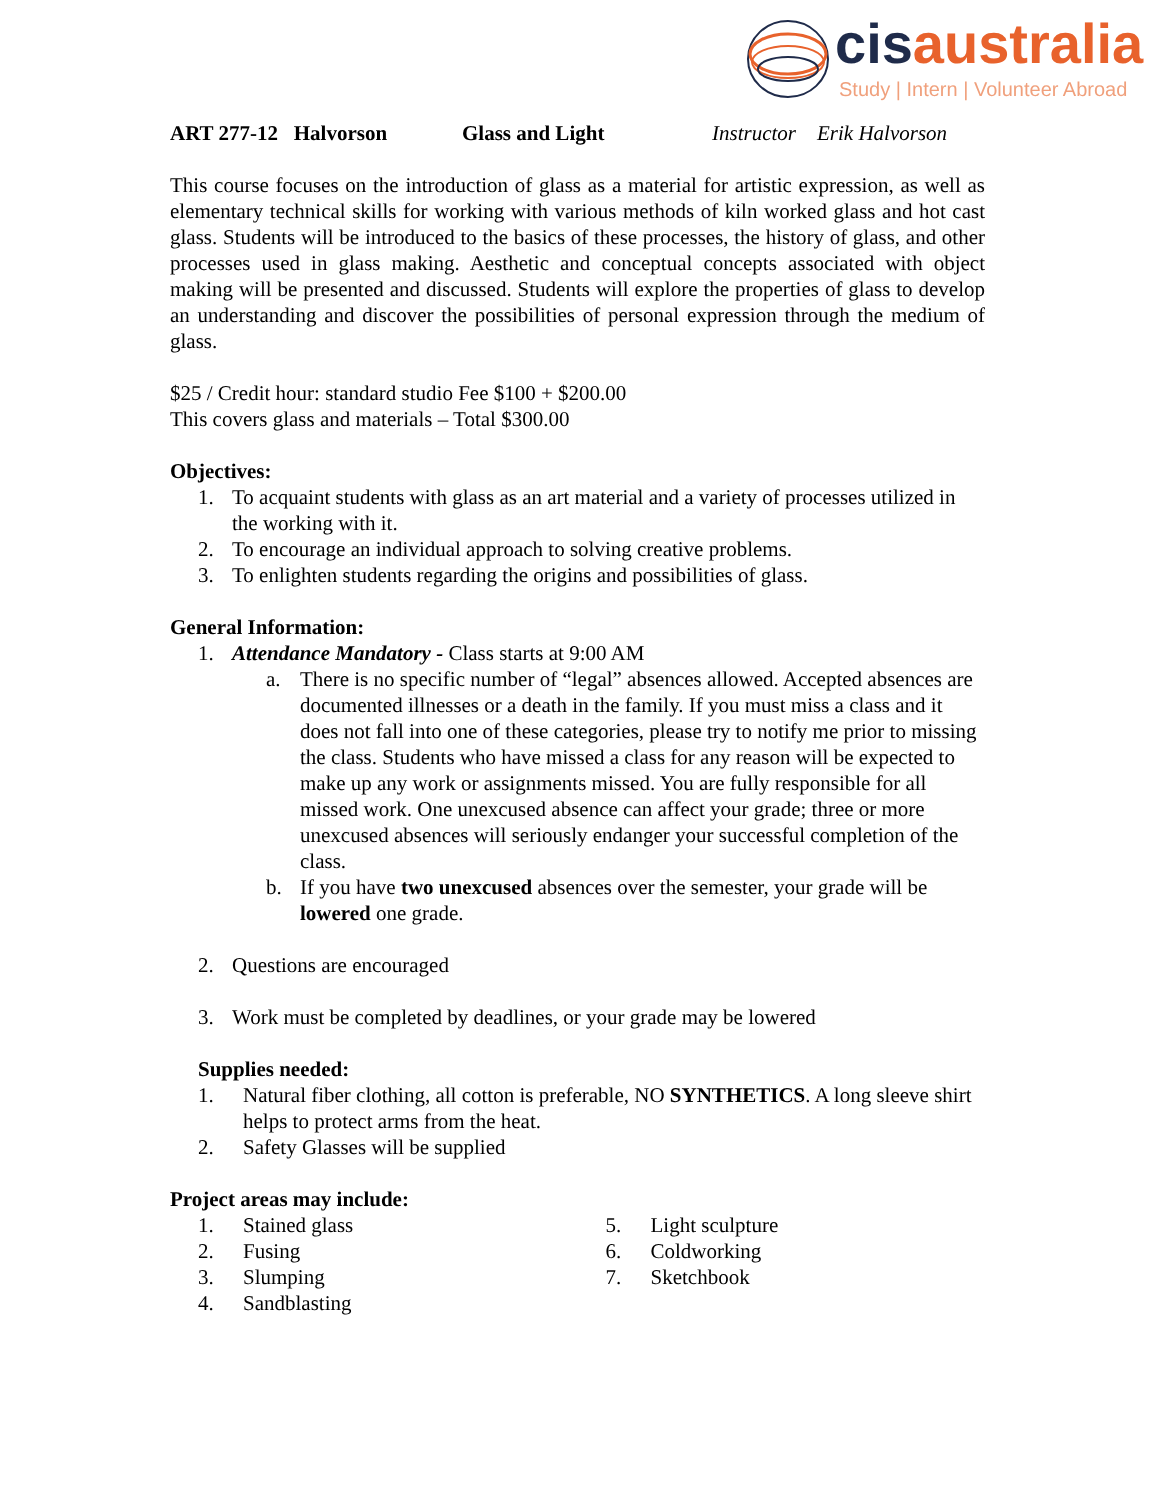cis australia
Study | Intern | Volunteer Abroad
ART 277-12 Halvorson Glass and Light Instructor Erik Halvorson
This course focuses on the introduction of glass as a material for artistic expression, as well as elementary technical skills for working with various methods of kiln worked glass and hot cast glass. Students will be introduced to the basics of these processes, the history of glass, and other processes used in glass making. Aesthetic and conceptual concepts associated with object making will be presented and discussed. Students will explore the properties of glass to develop an understanding and discover the possibilities of personal expression through the medium of glass.
$25 / Credit hour: standard studio Fee $100 + $200.00
This covers glass and materials – Total $300.00
Objectives:
1. To acquaint students with glass as an art material and a variety of processes utilized in the working with it.
2. To encourage an individual approach to solving creative problems.
3. To enlighten students regarding the origins and possibilities of glass.
General Information:
1. Attendance Mandatory - Class starts at 9:00 AM
a. There is no specific number of “legal” absences allowed. Accepted absences are documented illnesses or a death in the family. If you must miss a class and it does not fall into one of these categories, please try to notify me prior to missing the class. Students who have missed a class for any reason will be expected to make up any work or assignments missed. You are fully responsible for all missed work. One unexcused absence can affect your grade; three or more unexcused absences will seriously endanger your successful completion of the class.
b. If you have two unexcused absences over the semester, your grade will be lowered one grade.
2. Questions are encouraged
3. Work must be completed by deadlines, or your grade may be lowered
Supplies needed:
1. Natural fiber clothing, all cotton is preferable, NO SYNTHETICS. A long sleeve shirt helps to protect arms from the heat.
2. Safety Glasses will be supplied
Project areas may include:
1. Stained glass
2. Fusing
3. Slumping
4. Sandblasting
5. Light sculpture
6. Coldworking
7. Sketchbook